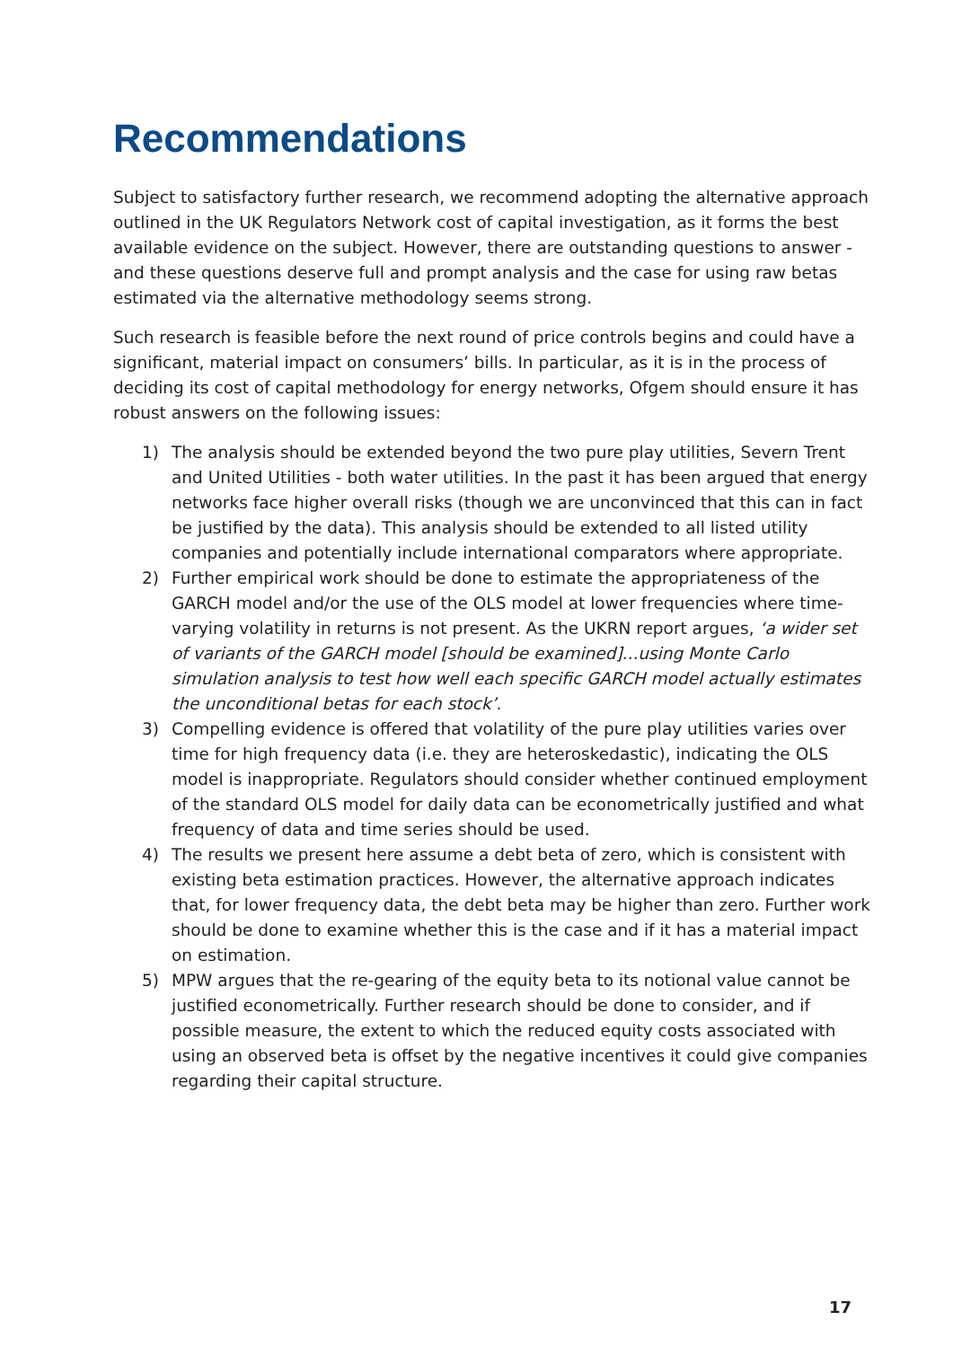Recommendations
Subject to satisfactory further research, we recommend adopting the alternative approach outlined in the UK Regulators Network cost of capital investigation, as it forms the best available evidence on the subject. However, there are outstanding questions to answer - and these questions deserve full and prompt analysis and the case for using raw betas estimated via the alternative methodology seems strong.
Such research is feasible before the next round of price controls begins and could have a significant, material impact on consumers’ bills. In particular, as it is in the process of deciding its cost of capital methodology for energy networks, Ofgem should ensure it has robust answers on the following issues:
1) The analysis should be extended beyond the two pure play utilities, Severn Trent and United Utilities - both water utilities. In the past it has been argued that energy networks face higher overall risks (though we are unconvinced that this can in fact be justified by the data). This analysis should be extended to all listed utility companies and potentially include international comparators where appropriate.
2) Further empirical work should be done to estimate the appropriateness of the GARCH model and/or the use of the OLS model at lower frequencies where time-varying volatility in returns is not present. As the UKRN report argues, ‘a wider set of variants of the GARCH model [should be examined]...using Monte Carlo simulation analysis to test how well each specific GARCH model actually estimates the unconditional betas for each stock’.
3) Compelling evidence is offered that volatility of the pure play utilities varies over time for high frequency data (i.e. they are heteroskedastic), indicating the OLS model is inappropriate. Regulators should consider whether continued employment of the standard OLS model for daily data can be econometrically justified and what frequency of data and time series should be used.
4) The results we present here assume a debt beta of zero, which is consistent with existing beta estimation practices. However, the alternative approach indicates that, for lower frequency data, the debt beta may be higher than zero. Further work should be done to examine whether this is the case and if it has a material impact on estimation.
5) MPW argues that the re-gearing of the equity beta to its notional value cannot be justified econometrically. Further research should be done to consider, and if possible measure, the extent to which the reduced equity costs associated with using an observed beta is offset by the negative incentives it could give companies regarding their capital structure.
17